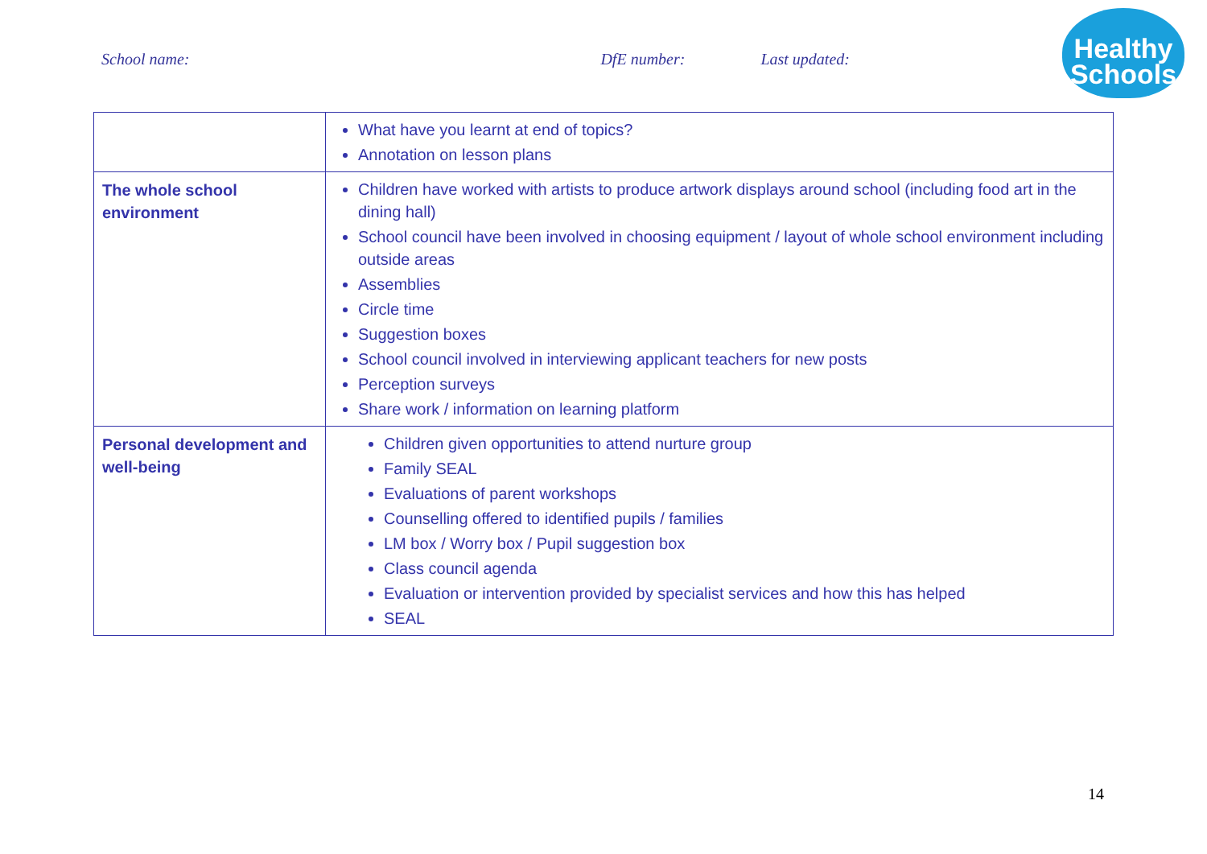School name: DfE number: Last updated:
Healthy
Schools
| | What have you learnt at end of topics? Annotation on lesson plans |
| The whole school environment | Children have worked with artists to produce artwork displays around school (including food art in the dining hall) School council have been involved in choosing equipment / layout of whole school environment including outside areas Assemblies Circle time Suggestion boxes School council involved in interviewing applicant teachers for new posts Perception surveys Share work / information on learning platform |
| Personal development and well-being | Children given opportunities to attend nurture group Family SEAL Evaluations of parent workshops Counselling offered to identified pupils / families LM box / Worry box / Pupil suggestion box Class council agenda Evaluation or intervention provided by specialist services and how this has helped SEAL |
14